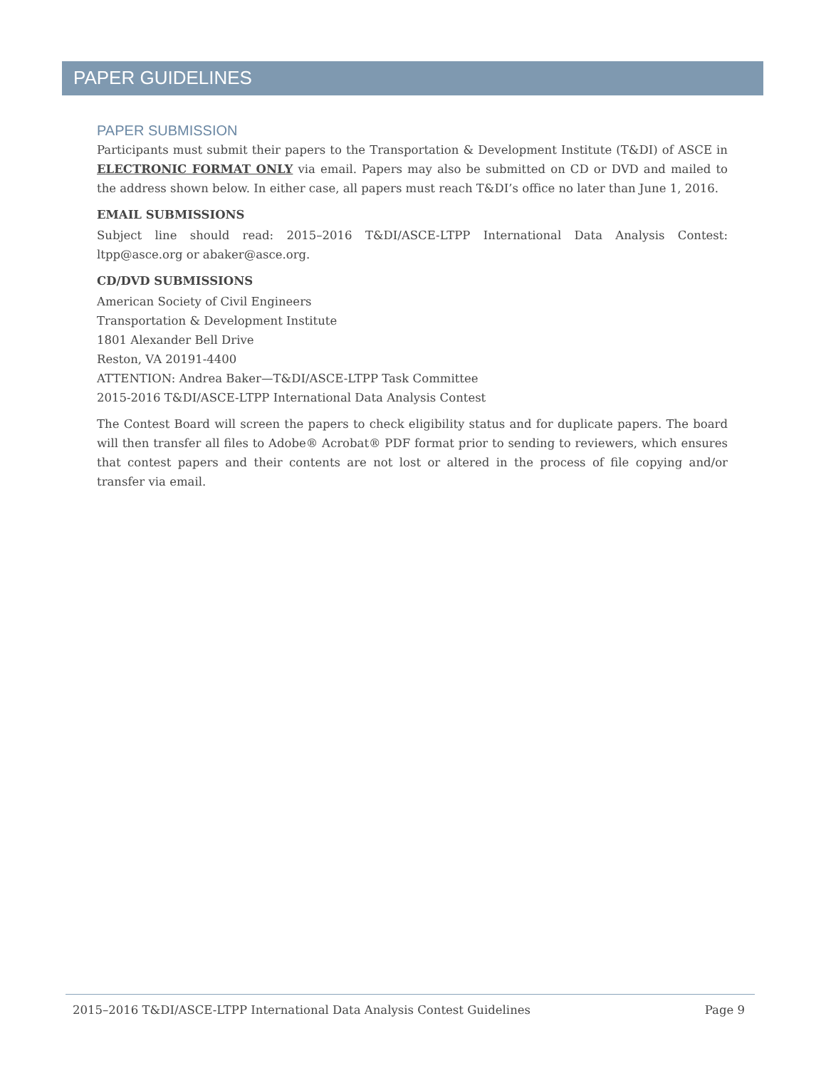PAPER GUIDELINES
PAPER SUBMISSION
Participants must submit their papers to the Transportation & Development Institute (T&DI) of ASCE in ELECTRONIC FORMAT ONLY via email. Papers may also be submitted on CD or DVD and mailed to the address shown below. In either case, all papers must reach T&DI’s office no later than June 1, 2016.
EMAIL SUBMISSIONS
Subject line should read: 2015–2016 T&DI/ASCE-LTPP International Data Analysis Contest: ltpp@asce.org or abaker@asce.org.
CD/DVD SUBMISSIONS
American Society of Civil Engineers
Transportation & Development Institute
1801 Alexander Bell Drive
Reston, VA 20191-4400
ATTENTION: Andrea Baker—T&DI/ASCE-LTPP Task Committee
2015-2016 T&DI/ASCE-LTPP International Data Analysis Contest
The Contest Board will screen the papers to check eligibility status and for duplicate papers. The board will then transfer all files to Adobe® Acrobat® PDF format prior to sending to reviewers, which ensures that contest papers and their contents are not lost or altered in the process of file copying and/or transfer via email.
2015–2016 T&DI/ASCE-LTPP International Data Analysis Contest Guidelines Page 9